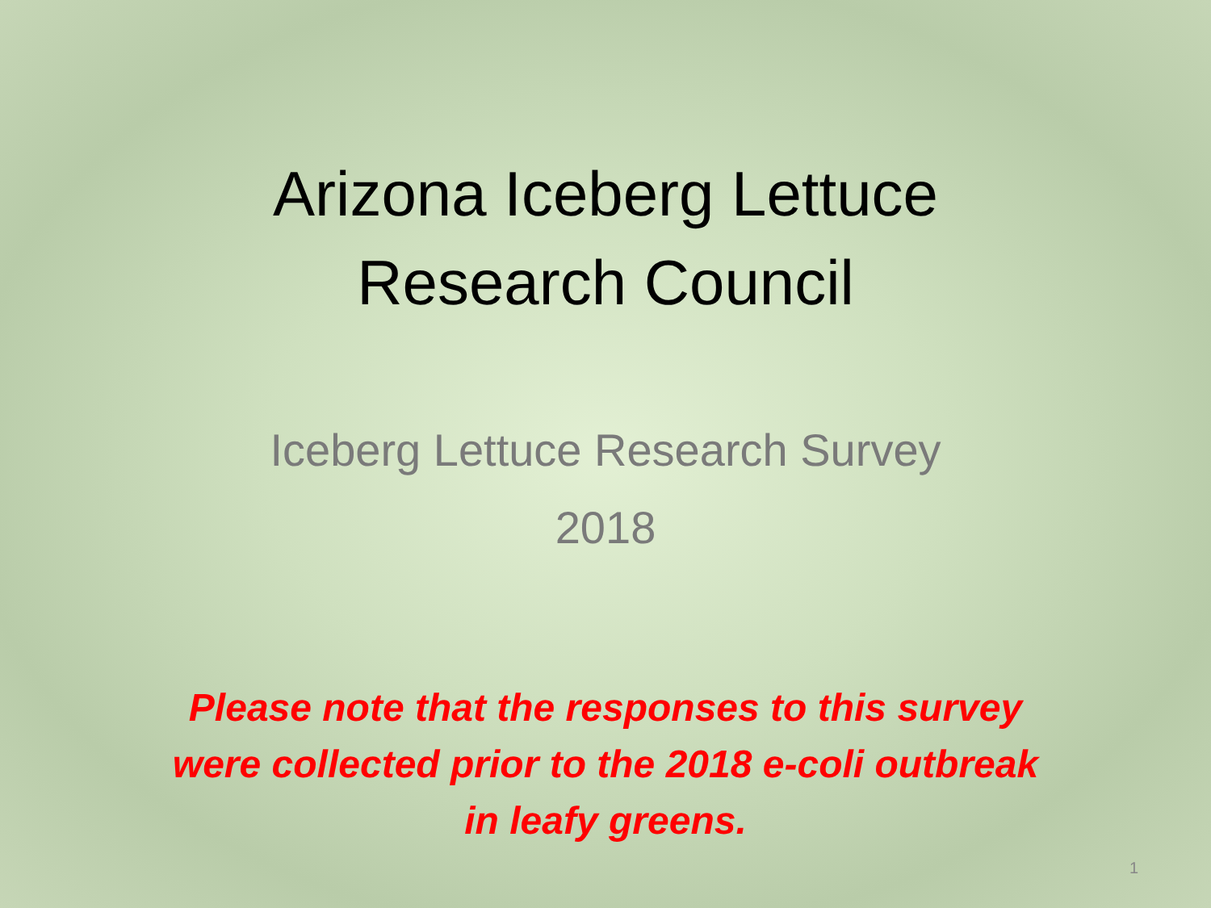Arizona Iceberg Lettuce
Research Council
Iceberg Lettuce Research Survey
2018
Please note that the responses to this survey
were collected prior to the 2018 e-coli outbreak
in leafy greens.
1